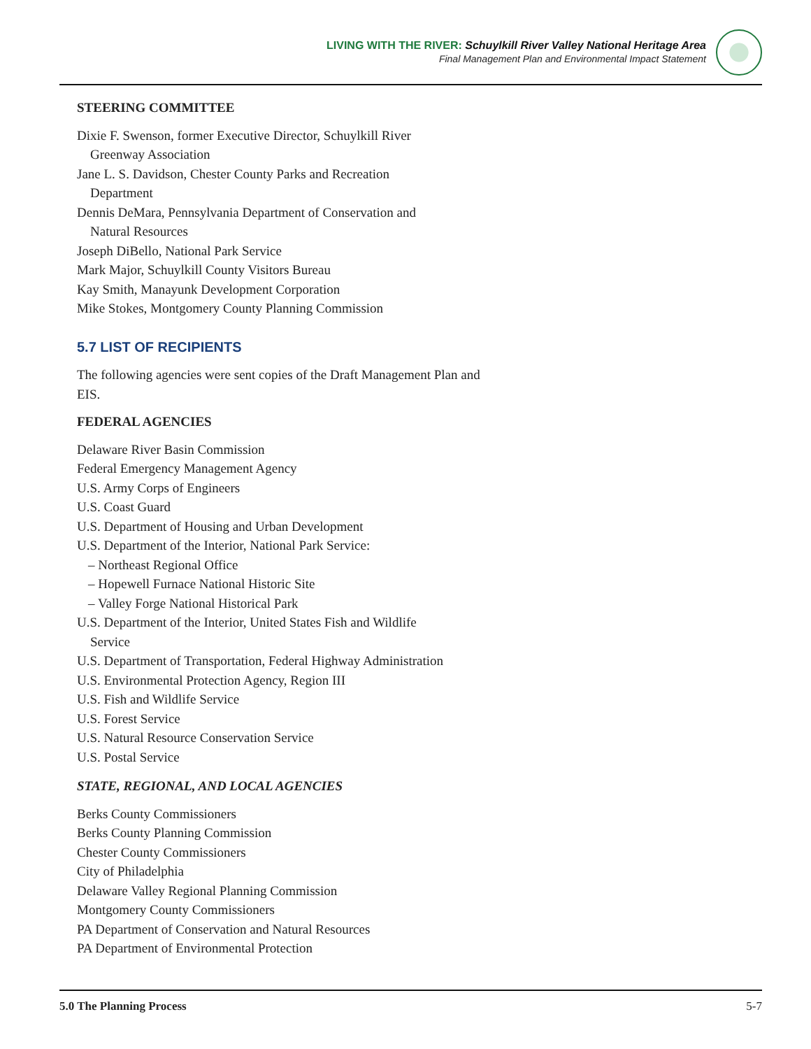LIVING WITH THE RIVER: Schuylkill River Valley National Heritage Area
Final Management Plan and Environmental Impact Statement
STEERING COMMITTEE
Dixie F. Swenson, former Executive Director, Schuylkill River
Greenway Association
Jane L. S. Davidson, Chester County Parks and Recreation
Department
Dennis DeMara, Pennsylvania Department of Conservation and
Natural Resources
Joseph DiBello, National Park Service
Mark Major, Schuylkill County Visitors Bureau
Kay Smith, Manayunk Development Corporation
Mike Stokes, Montgomery County Planning Commission
5.7 LIST OF RECIPIENTS
The following agencies were sent copies of the Draft Management Plan and EIS.
FEDERAL AGENCIES
Delaware River Basin Commission
Federal Emergency Management Agency
U.S. Army Corps of Engineers
U.S. Coast Guard
U.S. Department of Housing and Urban Development
U.S. Department of the Interior, National Park Service:
– Northeast Regional Office
– Hopewell Furnace National Historic Site
– Valley Forge National Historical Park
U.S. Department of the Interior, United States Fish and Wildlife
Service
U.S. Department of Transportation, Federal Highway Administration
U.S. Environmental Protection Agency, Region III
U.S. Fish and Wildlife Service
U.S. Forest Service
U.S. Natural Resource Conservation Service
U.S. Postal Service
STATE, REGIONAL, AND LOCAL AGENCIES
Berks County Commissioners
Berks County Planning Commission
Chester County Commissioners
City of Philadelphia
Delaware Valley Regional Planning Commission
Montgomery County Commissioners
PA Department of Conservation and Natural Resources
PA Department of Environmental Protection
5.0 The Planning Process 5-7